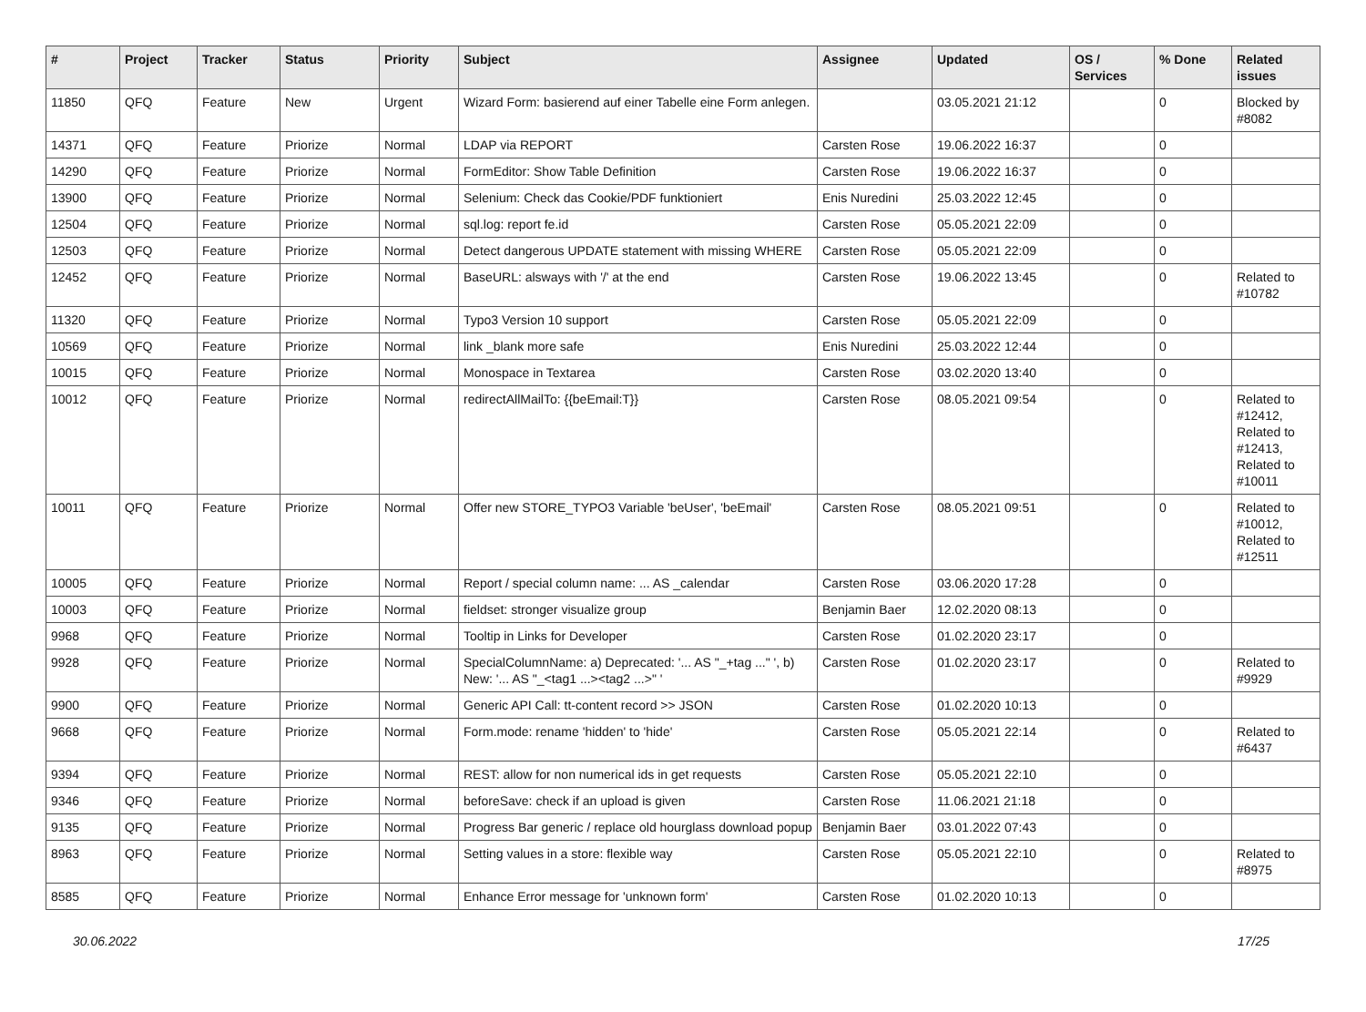| # | Project | Tracker | Status | Priority | Subject | Assignee | Updated | OS / Services | % Done | Related issues |
| --- | --- | --- | --- | --- | --- | --- | --- | --- | --- | --- |
| 11850 | QFQ | Feature | New | Urgent | Wizard Form: basierend auf einer Tabelle eine Form anlegen. | | 03.05.2021 21:12 | | 0 | Blocked by #8082 |
| 14371 | QFQ | Feature | Priorize | Normal | LDAP via REPORT | Carsten Rose | 19.06.2022 16:37 | | 0 | |
| 14290 | QFQ | Feature | Priorize | Normal | FormEditor: Show Table Definition | Carsten Rose | 19.06.2022 16:37 | | 0 | |
| 13900 | QFQ | Feature | Priorize | Normal | Selenium: Check das Cookie/PDF funktioniert | Enis Nuredini | 25.03.2022 12:45 | | 0 | |
| 12504 | QFQ | Feature | Priorize | Normal | sql.log: report fe.id | Carsten Rose | 05.05.2021 22:09 | | 0 | |
| 12503 | QFQ | Feature | Priorize | Normal | Detect dangerous UPDATE statement with missing WHERE | Carsten Rose | 05.05.2021 22:09 | | 0 | |
| 12452 | QFQ | Feature | Priorize | Normal | BaseURL: alsways with '/' at the end | Carsten Rose | 19.06.2022 13:45 | | 0 | Related to #10782 |
| 11320 | QFQ | Feature | Priorize | Normal | Typo3 Version 10 support | Carsten Rose | 05.05.2021 22:09 | | 0 | |
| 10569 | QFQ | Feature | Priorize | Normal | link _blank more safe | Enis Nuredini | 25.03.2022 12:44 | | 0 | |
| 10015 | QFQ | Feature | Priorize | Normal | Monospace in Textarea | Carsten Rose | 03.02.2020 13:40 | | 0 | |
| 10012 | QFQ | Feature | Priorize | Normal | redirectAllMailTo: {{beEmail:T}} | Carsten Rose | 08.05.2021 09:54 | | 0 | Related to #12412, Related to #12413, Related to #10011 |
| 10011 | QFQ | Feature | Priorize | Normal | Offer new STORE_TYPO3 Variable 'beUser', 'beEmail' | Carsten Rose | 08.05.2021 09:51 | | 0 | Related to #10012, Related to #12511 |
| 10005 | QFQ | Feature | Priorize | Normal | Report / special column name: ... AS _calendar | Carsten Rose | 03.06.2020 17:28 | | 0 | |
| 10003 | QFQ | Feature | Priorize | Normal | fieldset: stronger visualize group | Benjamin Baer | 12.02.2020 08:13 | | 0 | |
| 9968 | QFQ | Feature | Priorize | Normal | Tooltip in Links for Developer | Carsten Rose | 01.02.2020 23:17 | | 0 | |
| 9928 | QFQ | Feature | Priorize | Normal | SpecialColumnName: a) Deprecated: '... AS "_+tag ..." ', b) New: '... AS "_<tag1 ...><tag2 ...>" ' | Carsten Rose | 01.02.2020 23:17 | | 0 | Related to #9929 |
| 9900 | QFQ | Feature | Priorize | Normal | Generic API Call: tt-content record >> JSON | Carsten Rose | 01.02.2020 10:13 | | 0 | |
| 9668 | QFQ | Feature | Priorize | Normal | Form.mode: rename 'hidden' to 'hide' | Carsten Rose | 05.05.2021 22:14 | | 0 | Related to #6437 |
| 9394 | QFQ | Feature | Priorize | Normal | REST: allow for non numerical ids in get requests | Carsten Rose | 05.05.2021 22:10 | | 0 | |
| 9346 | QFQ | Feature | Priorize | Normal | beforeSave: check if an upload is given | Carsten Rose | 11.06.2021 21:18 | | 0 | |
| 9135 | QFQ | Feature | Priorize | Normal | Progress Bar generic / replace old hourglass download popup | Benjamin Baer | 03.01.2022 07:43 | | 0 | |
| 8963 | QFQ | Feature | Priorize | Normal | Setting values in a store: flexible way | Carsten Rose | 05.05.2021 22:10 | | 0 | Related to #8975 |
| 8585 | QFQ | Feature | Priorize | Normal | Enhance Error message for 'unknown form' | Carsten Rose | 01.02.2020 10:13 | | 0 | |
30.06.2022 17/25